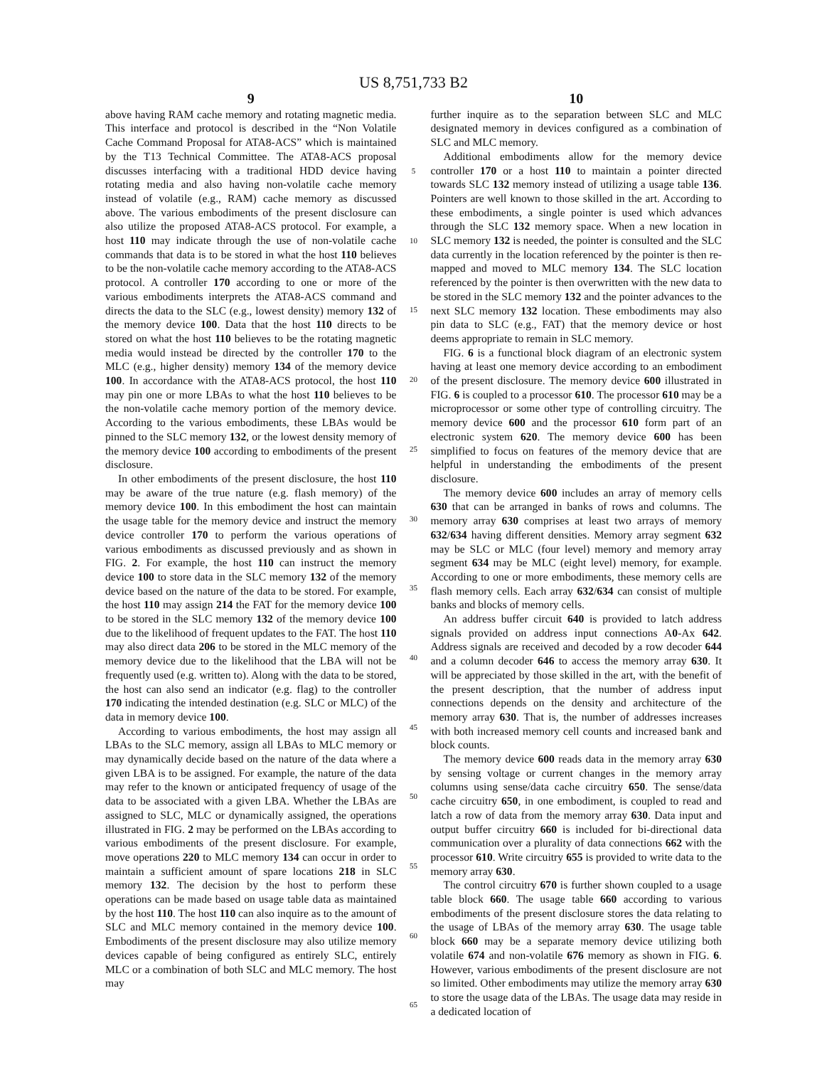US 8,751,733 B2
9
above having RAM cache memory and rotating magnetic media. This interface and protocol is described in the “Non Volatile Cache Command Proposal for ATA8-ACS” which is maintained by the T13 Technical Committee. The ATA8-ACS proposal discusses interfacing with a traditional HDD device having rotating media and also having non-volatile cache memory instead of volatile (e.g., RAM) cache memory as discussed above. The various embodiments of the present disclosure can also utilize the proposed ATA8-ACS protocol. For example, a host 110 may indicate through the use of non-volatile cache commands that data is to be stored in what the host 110 believes to be the non-volatile cache memory according to the ATA8-ACS protocol. A controller 170 according to one or more of the various embodiments interprets the ATA8-ACS command and directs the data to the SLC (e.g., lowest density) memory 132 of the memory device 100. Data that the host 110 directs to be stored on what the host 110 believes to be the rotating magnetic media would instead be directed by the controller 170 to the MLC (e.g., higher density) memory 134 of the memory device 100. In accordance with the ATA8-ACS protocol, the host 110 may pin one or more LBAs to what the host 110 believes to be the non-volatile cache memory portion of the memory device. According to the various embodiments, these LBAs would be pinned to the SLC memory 132, or the lowest density memory of the memory device 100 according to embodiments of the present disclosure.
In other embodiments of the present disclosure, the host 110 may be aware of the true nature (e.g. flash memory) of the memory device 100. In this embodiment the host can maintain the usage table for the memory device and instruct the memory device controller 170 to perform the various operations of various embodiments as discussed previously and as shown in FIG. 2. For example, the host 110 can instruct the memory device 100 to store data in the SLC memory 132 of the memory device based on the nature of the data to be stored. For example, the host 110 may assign 214 the FAT for the memory device 100 to be stored in the SLC memory 132 of the memory device 100 due to the likelihood of frequent updates to the FAT. The host 110 may also direct data 206 to be stored in the MLC memory of the memory device due to the likelihood that the LBA will not be frequently used (e.g. written to). Along with the data to be stored, the host can also send an indicator (e.g. flag) to the controller 170 indicating the intended destination (e.g. SLC or MLC) of the data in memory device 100.
According to various embodiments, the host may assign all LBAs to the SLC memory, assign all LBAs to MLC memory or may dynamically decide based on the nature of the data where a given LBA is to be assigned. For example, the nature of the data may refer to the known or anticipated frequency of usage of the data to be associated with a given LBA. Whether the LBAs are assigned to SLC, MLC or dynamically assigned, the operations illustrated in FIG. 2 may be performed on the LBAs according to various embodiments of the present disclosure. For example, move operations 220 to MLC memory 134 can occur in order to maintain a sufficient amount of spare locations 218 in SLC memory 132. The decision by the host to perform these operations can be made based on usage table data as maintained by the host 110. The host 110 can also inquire as to the amount of SLC and MLC memory contained in the memory device 100. Embodiments of the present disclosure may also utilize memory devices capable of being configured as entirely SLC, entirely MLC or a combination of both SLC and MLC memory. The host may
5
10
15
20
25
30
35
40
45
50
55
60
65
10
further inquire as to the separation between SLC and MLC designated memory in devices configured as a combination of SLC and MLC memory.
Additional embodiments allow for the memory device controller 170 or a host 110 to maintain a pointer directed towards SLC 132 memory instead of utilizing a usage table 136. Pointers are well known to those skilled in the art. According to these embodiments, a single pointer is used which advances through the SLC 132 memory space. When a new location in SLC memory 132 is needed, the pointer is consulted and the SLC data currently in the location referenced by the pointer is then re-mapped and moved to MLC memory 134. The SLC location referenced by the pointer is then overwritten with the new data to be stored in the SLC memory 132 and the pointer advances to the next SLC memory 132 location. These embodiments may also pin data to SLC (e.g., FAT) that the memory device or host deems appropriate to remain in SLC memory.
FIG. 6 is a functional block diagram of an electronic system having at least one memory device according to an embodiment of the present disclosure. The memory device 600 illustrated in FIG. 6 is coupled to a processor 610. The processor 610 may be a microprocessor or some other type of controlling circuitry. The memory device 600 and the processor 610 form part of an electronic system 620. The memory device 600 has been simplified to focus on features of the memory device that are helpful in understanding the embodiments of the present disclosure.
The memory device 600 includes an array of memory cells 630 that can be arranged in banks of rows and columns. The memory array 630 comprises at least two arrays of memory 632/634 having different densities. Memory array segment 632 may be SLC or MLC (four level) memory and memory array segment 634 may be MLC (eight level) memory, for example. According to one or more embodiments, these memory cells are flash memory cells. Each array 632/634 can consist of multiple banks and blocks of memory cells.
An address buffer circuit 640 is provided to latch address signals provided on address input connections A0-Ax 642. Address signals are received and decoded by a row decoder 644 and a column decoder 646 to access the memory array 630. It will be appreciated by those skilled in the art, with the benefit of the present description, that the number of address input connections depends on the density and architecture of the memory array 630. That is, the number of addresses increases with both increased memory cell counts and increased bank and block counts.
The memory device 600 reads data in the memory array 630 by sensing voltage or current changes in the memory array columns using sense/data cache circuitry 650. The sense/data cache circuitry 650, in one embodiment, is coupled to read and latch a row of data from the memory array 630. Data input and output buffer circuitry 660 is included for bi-directional data communication over a plurality of data connections 662 with the processor 610. Write circuitry 655 is provided to write data to the memory array 630.
The control circuitry 670 is further shown coupled to a usage table block 660. The usage table 660 according to various embodiments of the present disclosure stores the data relating to the usage of LBAs of the memory array 630. The usage table block 660 may be a separate memory device utilizing both volatile 674 and non-volatile 676 memory as shown in FIG. 6. However, various embodiments of the present disclosure are not so limited. Other embodiments may utilize the memory array 630 to store the usage data of the LBAs. The usage data may reside in a dedicated location of